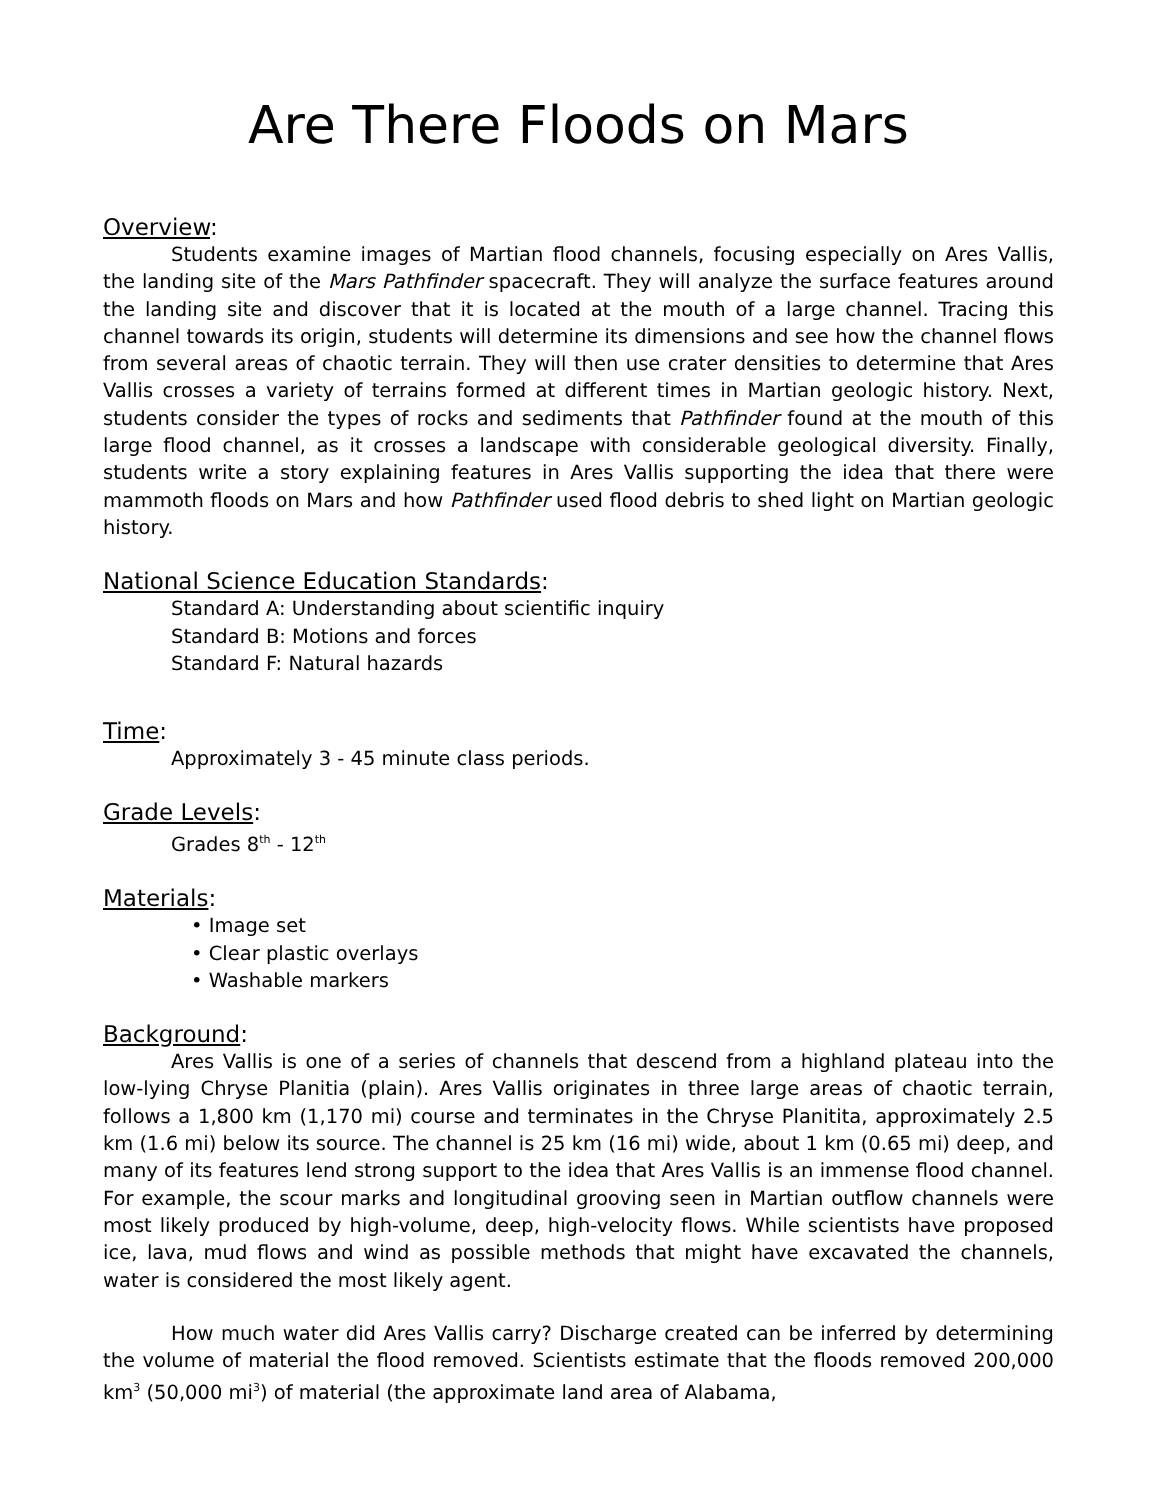Are There Floods on Mars
Overview:
Students examine images of Martian flood channels, focusing especially on Ares Vallis, the landing site of the Mars Pathfinder spacecraft. They will analyze the surface features around the landing site and discover that it is located at the mouth of a large channel. Tracing this channel towards its origin, students will determine its dimensions and see how the channel flows from several areas of chaotic terrain. They will then use crater densities to determine that Ares Vallis crosses a variety of terrains formed at different times in Martian geologic history. Next, students consider the types of rocks and sediments that Pathfinder found at the mouth of this large flood channel, as it crosses a landscape with considerable geological diversity. Finally, students write a story explaining features in Ares Vallis supporting the idea that there were mammoth floods on Mars and how Pathfinder used flood debris to shed light on Martian geologic history.
National Science Education Standards:
Standard A: Understanding about scientific inquiry
Standard B: Motions and forces
Standard F: Natural hazards
Time:
Approximately 3 - 45 minute class periods.
Grade Levels:
Grades 8<sup>th</sup> - 12<sup>th</sup>
Materials:
• Image set
• Clear plastic overlays
• Washable markers
Background:
Ares Vallis is one of a series of channels that descend from a highland plateau into the low-lying Chryse Planitia (plain). Ares Vallis originates in three large areas of chaotic terrain, follows a 1,800 km (1,170 mi) course and terminates in the Chryse Planitita, approximately 2.5 km (1.6 mi) below its source. The channel is 25 km (16 mi) wide, about 1 km (0.65 mi) deep, and many of its features lend strong support to the idea that Ares Vallis is an immense flood channel. For example, the scour marks and longitudinal grooving seen in Martian outflow channels were most likely produced by high-volume, deep, high-velocity flows. While scientists have proposed ice, lava, mud flows and wind as possible methods that might have excavated the channels, water is considered the most likely agent.
How much water did Ares Vallis carry? Discharge created can be inferred by determining the volume of material the flood removed. Scientists estimate that the floods removed 200,000 km<sup>3</sup> (50,000 mi<sup>3</sup>) of material (the approximate land area of Alabama,